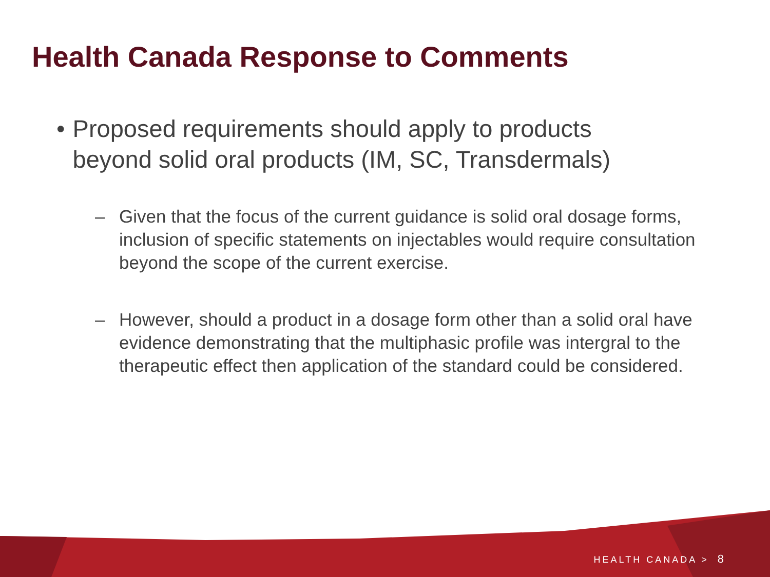Health Canada Response to Comments
• Proposed requirements should apply to products beyond solid oral products (IM, SC, Transdermals)
– Given that the focus of the current guidance is solid oral dosage forms, inclusion of specific statements on injectables would require consultation beyond the scope of the current exercise.
– However, should a product in a dosage form other than a solid oral have evidence demonstrating that the multiphasic profile was intergral to the therapeutic effect then application of the standard could be considered.
HEALTH CANADA > 8